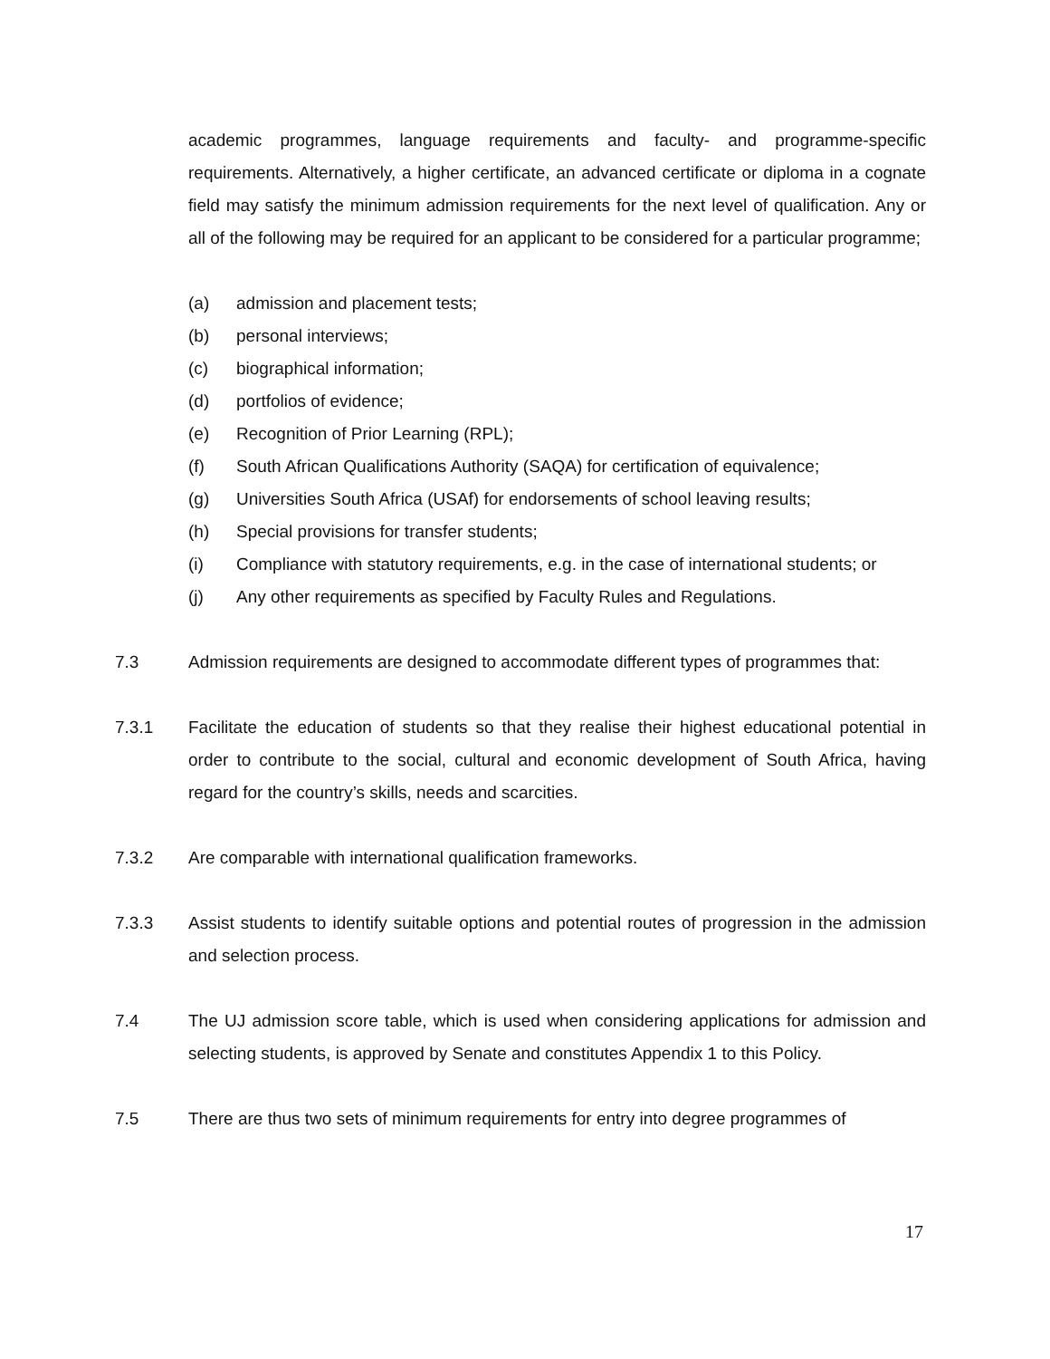academic programmes, language requirements and faculty- and programme-specific requirements. Alternatively, a higher certificate, an advanced certificate or diploma in a cognate field may satisfy the minimum admission requirements for the next level of qualification. Any or all of the following may be required for an applicant to be considered for a particular programme;
(a) admission and placement tests;
(b) personal interviews;
(c) biographical information;
(d) portfolios of evidence;
(e) Recognition of Prior Learning (RPL);
(f) South African Qualifications Authority (SAQA) for certification of equivalence;
(g) Universities South Africa (USAf) for endorsements of school leaving results;
(h) Special provisions for transfer students;
(i) Compliance with statutory requirements, e.g. in the case of international students; or
(j) Any other requirements as specified by Faculty Rules and Regulations.
7.3 Admission requirements are designed to accommodate different types of programmes that:
7.3.1 Facilitate the education of students so that they realise their highest educational potential in order to contribute to the social, cultural and economic development of South Africa, having regard for the country’s skills, needs and scarcities.
7.3.2 Are comparable with international qualification frameworks.
7.3.3 Assist students to identify suitable options and potential routes of progression in the admission and selection process.
7.4 The UJ admission score table, which is used when considering applications for admission and selecting students, is approved by Senate and constitutes Appendix 1 to this Policy.
7.5 There are thus two sets of minimum requirements for entry into degree programmes of
17